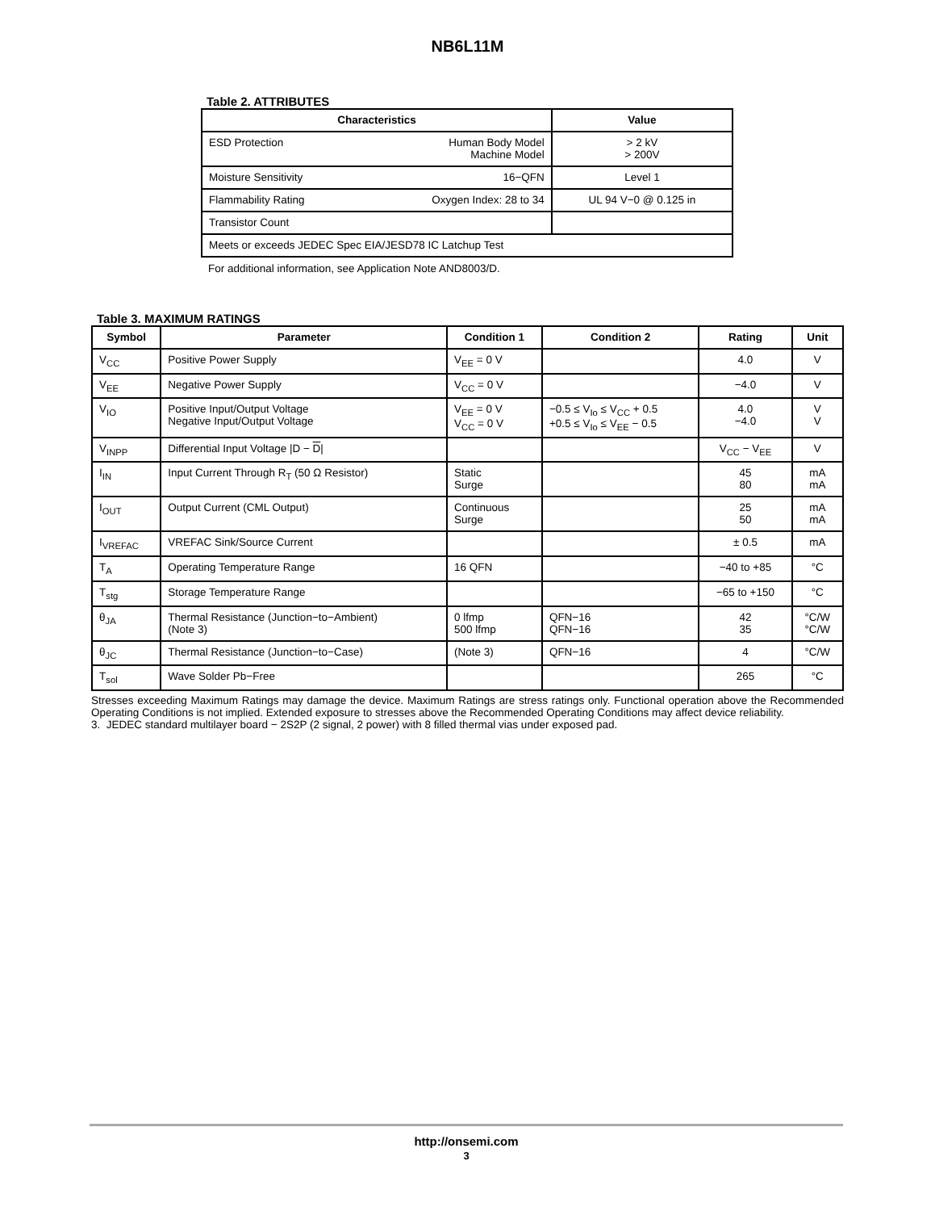NB6L11M
Table 2. ATTRIBUTES
| Characteristics | | Value |
| --- | --- | --- |
| ESD Protection | Human Body Model Machine Model | > 2 kV > 200V |
| Moisture Sensitivity | 16−QFN | Level 1 |
| Flammability Rating | Oxygen Index: 28 to 34 | UL 94 V−0 @ 0.125 in |
| Transistor Count | | |
| Meets or exceeds JEDEC Spec EIA/JESD78 IC Latchup Test | | |
For additional information, see Application Note AND8003/D.
Table 3. MAXIMUM RATINGS
| Symbol | Parameter | Condition 1 | Condition 2 | Rating | Unit |
| --- | --- | --- | --- | --- | --- |
| V<sub>CC</sub> | Positive Power Supply | V<sub>EE</sub> = 0 V | | 4.0 | V |
| V<sub>EE</sub> | Negative Power Supply | V<sub>CC</sub> = 0 V | | −4.0 | V |
| V<sub>IO</sub> | Positive Input/Output Voltage Negative Input/Output Voltage | V<sub>EE</sub> = 0 V V<sub>CC</sub> = 0 V | −0.5 ≤ V<sub>Io</sub> ≤ V<sub>CC</sub> + 0.5 +0.5 ≤ V<sub>Io</sub> ≤ V<sub>EE</sub> − 0.5 | 4.0 −4.0 | V V |
| V<sub>INPP</sub> | Differential Input Voltage /D − D / | | | V<sub>CC</sub> − V<sub>EE</sub> | V |
| I<sub>IN</sub> | Input Current Through R<sub>T</sub> (50 Ω Resistor) | Static Surge | | 45 80 | mA mA |
| I<sub>OUT</sub> | Output Current (CML Output) | Continuous Surge | | 25 50 | mA mA |
| I<sub>VREFAC</sub> | VREFAC Sink/Source Current | | | ± 0.5 | mA |
| T<sub>A</sub> | Operating Temperature Range | 16 QFN | | −40 to +85 | °C |
| T<sub>stg</sub> | Storage Temperature Range | | | −65 to +150 | °C |
| θ<sub>JA</sub> | Thermal Resistance (Junction−to−Ambient) (Note 3) | 0 lfmp 500 lfmp | QFN−16 QFN−16 | 42 35 | °C/W °C/W |
| θ<sub>JC</sub> | Thermal Resistance (Junction−to−Case) | (Note 3) | QFN−16 | 4 | °C/W |
| T<sub>sol</sub> | Wave Solder Pb−Free | | | 265 | °C |
Stresses exceeding Maximum Ratings may damage the device. Maximum Ratings are stress ratings only. Functional operation above the Recommended Operating Conditions is not implied. Extended exposure to stresses above the Recommended Operating Conditions may affect device reliability.
3. JEDEC standard multilayer board − 2S2P (2 signal, 2 power) with 8 filled thermal vias under exposed pad.
http://onsemi.com
3